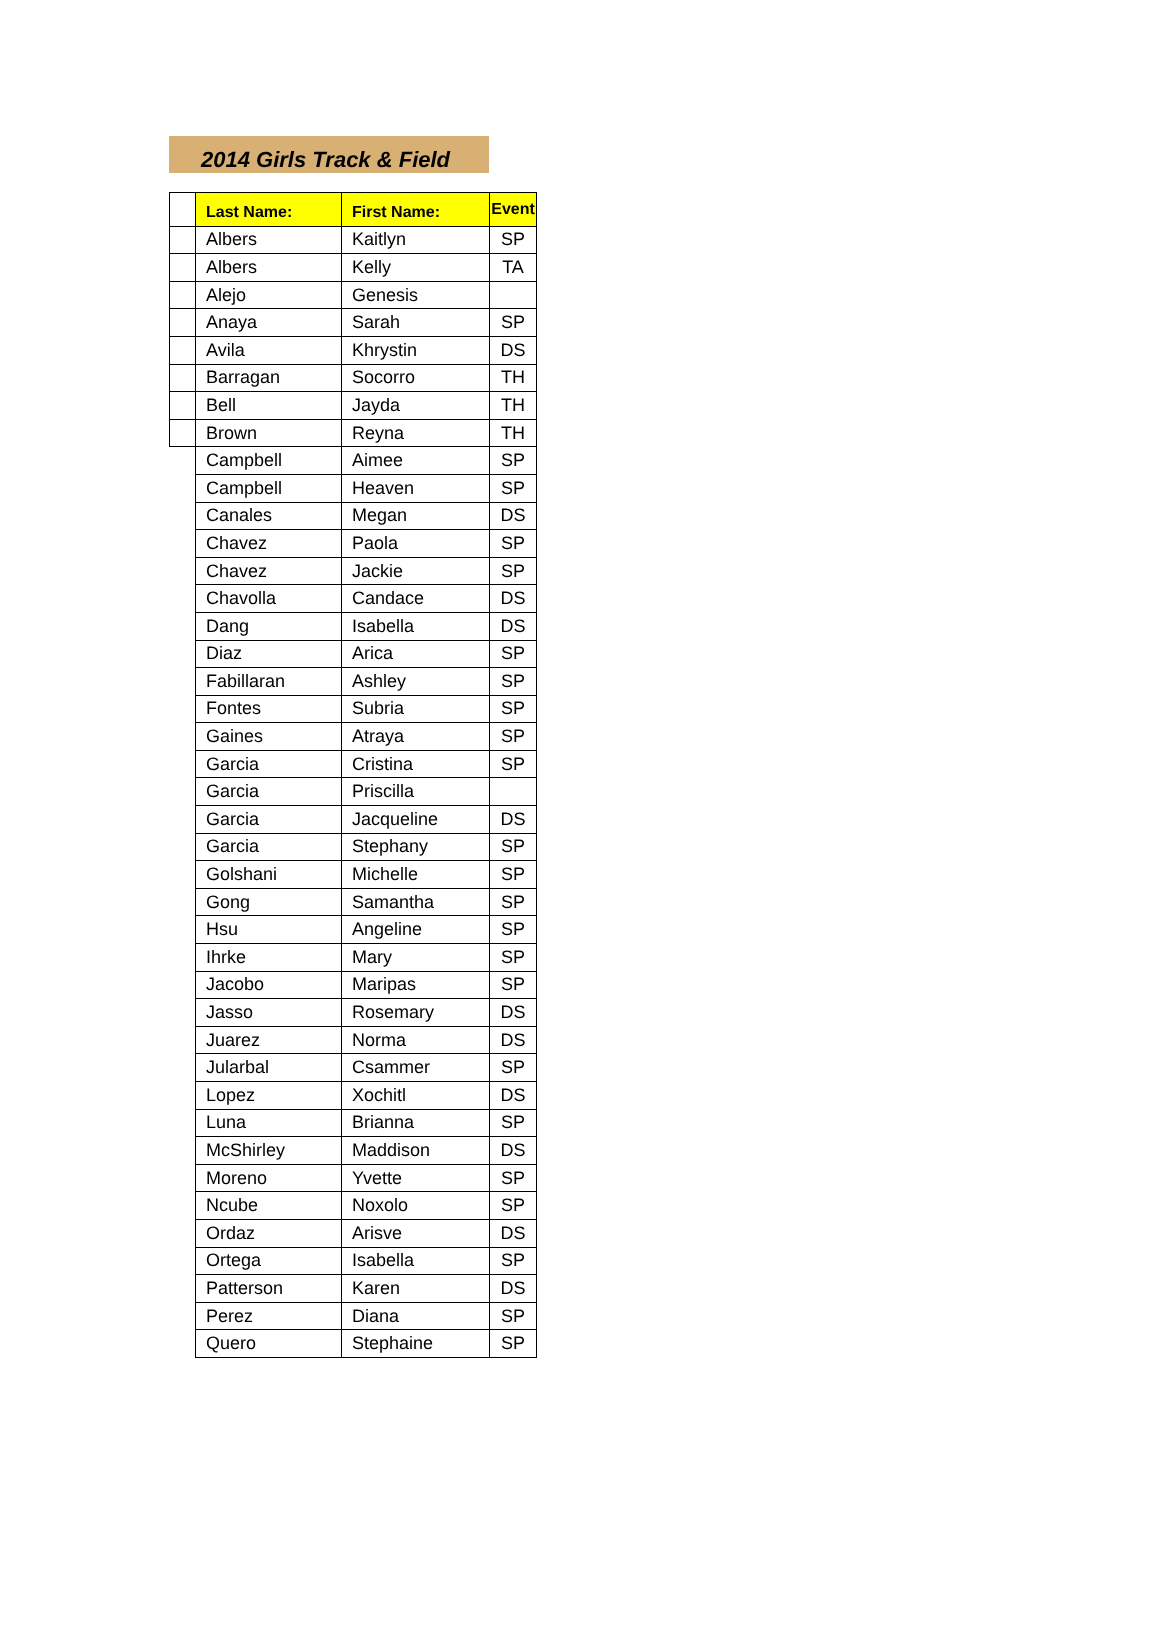2014 Girls Track & Field
| | Last Name: | First Name: | Event |
| | Albers | Kaitlyn | SP |
| | Albers | Kelly | TA |
| | Alejo | Genesis | |
| | Anaya | Sarah | SP |
| | Avila | Khrystin | DS |
| | Barragan | Socorro | TH |
| | Bell | Jayda | TH |
| | Brown | Reyna | TH |
| | Campbell | Aimee | SP |
| | Campbell | Heaven | SP |
| | Canales | Megan | DS |
| | Chavez | Paola | SP |
| | Chavez | Jackie | SP |
| | Chavolla | Candace | DS |
| | Dang | Isabella | DS |
| | Diaz | Arica | SP |
| | Fabillaran | Ashley | SP |
| | Fontes | Subria | SP |
| | Gaines | Atraya | SP |
| | Garcia | Cristina | SP |
| | Garcia | Priscilla | |
| | Garcia | Jacqueline | DS |
| | Garcia | Stephany | SP |
| | Golshani | Michelle | SP |
| | Gong | Samantha | SP |
| | Hsu | Angeline | SP |
| | Ihrke | Mary | SP |
| | Jacobo | Maripas | SP |
| | Jasso | Rosemary | DS |
| | Juarez | Norma | DS |
| | Jularbal | Csammer | SP |
| | Lopez | Xochitl | DS |
| | Luna | Brianna | SP |
| | McShirley | Maddison | DS |
| | Moreno | Yvette | SP |
| | Ncube | Noxolo | SP |
| | Ordaz | Arisve | DS |
| | Ortega | Isabella | SP |
| | Patterson | Karen | DS |
| | Perez | Diana | SP |
| | Quero | Stephaine | SP |